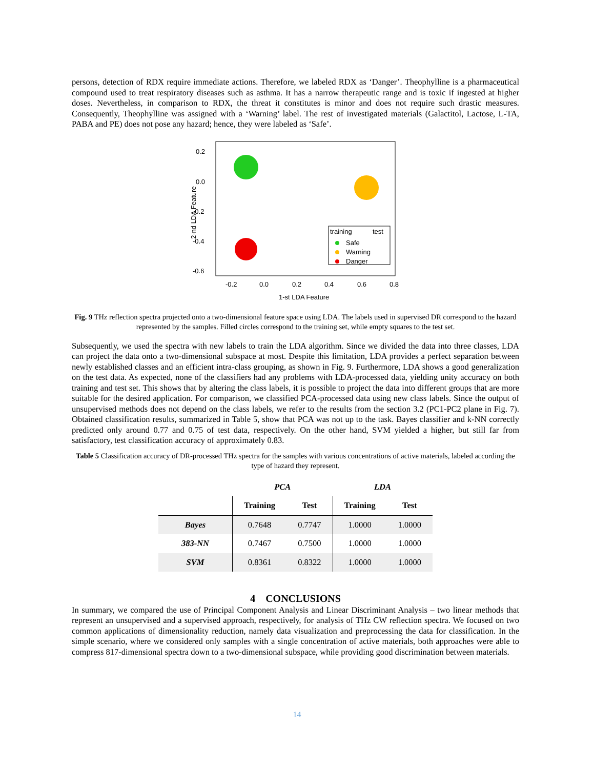persons, detection of RDX require immediate actions. Therefore, we labeled RDX as ‘Danger’. Theophylline is a pharmaceutical compound used to treat respiratory diseases such as asthma. It has a narrow therapeutic range and is toxic if ingested at higher doses. Nevertheless, in comparison to RDX, the threat it constitutes is minor and does not require such drastic measures. Consequently, Theophylline was assigned with a ‘Warning’ label. The rest of investigated materials (Galactitol, Lactose, L-TA, PABA and PE) does not pose any hazard; hence, they were labeled as ‘Safe’.
0.2
0.0
-0.2
-0.4
-0.6
-0.2
0.0
0.2
0.4
0.6
0.8
1-st LDA Feature
2-nd LDA Feature
training
test
Safe
Warning
Danger
Fig. 9 THz reflection spectra projected onto a two-dimensional feature space using LDA. The labels used in supervised DR correspond to the hazard represented by the samples. Filled circles correspond to the training set, while empty squares to the test set.
Subsequently, we used the spectra with new labels to train the LDA algorithm. Since we divided the data into three classes, LDA can project the data onto a two-dimensional subspace at most. Despite this limitation, LDA provides a perfect separation between newly established classes and an efficient intra-class grouping, as shown in Fig. 9. Furthermore, LDA shows a good generalization on the test data. As expected, none of the classifiers had any problems with LDA-processed data, yielding unity accuracy on both training and test set. This shows that by altering the class labels, it is possible to project the data into different groups that are more suitable for the desired application. For comparison, we classified PCA-processed data using new class labels. Since the output of unsupervised methods does not depend on the class labels, we refer to the results from the section 3.2 (PC1-PC2 plane in Fig. 7). Obtained classification results, summarized in Table 5, show that PCA was not up to the task. Bayes classifier and k-NN correctly predicted only around 0.77 and 0.75 of test data, respectively. On the other hand, SVM yielded a higher, but still far from satisfactory, test classification accuracy of approximately 0.83.
Table 5 Classification accuracy of DR-processed THz spectra for the samples with various concentrations of active materials, labeled according the type of hazard they represent.
| | PCA | | LDA | |
| --- | --- | --- | --- | --- |
| | Training | Test | Training | Test |
| Bayes | 0.7648 | 0.7747 | 1.0000 | 1.0000 |
| 383-NN | 0.7467 | 0.7500 | 1.0000 | 1.0000 |
| SVM | 0.8361 | 0.8322 | 1.0000 | 1.0000 |
4 CONCLUSIONS
In summary, we compared the use of Principal Component Analysis and Linear Discriminant Analysis – two linear methods that represent an unsupervised and a supervised approach, respectively, for analysis of THz CW reflection spectra. We focused on two common applications of dimensionality reduction, namely data visualization and preprocessing the data for classification. In the simple scenario, where we considered only samples with a single concentration of active materials, both approaches were able to compress 817-dimensional spectra down to a two-dimensional subspace, while providing good discrimination between materials.
14